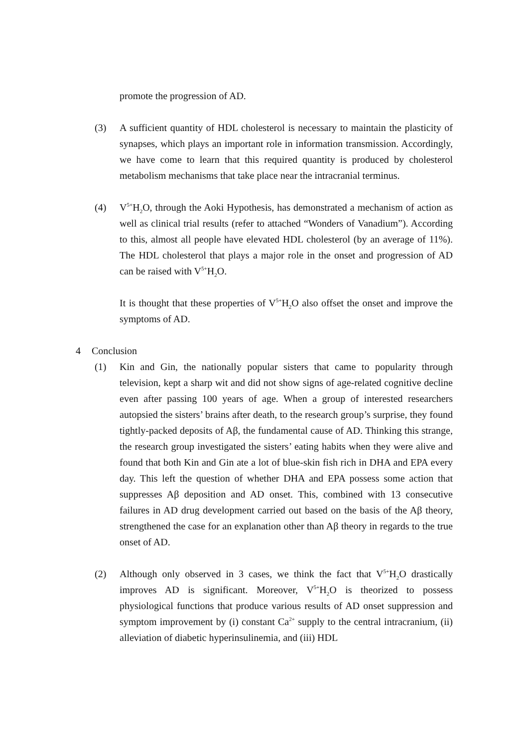promote the progression of AD.
(3) A sufficient quantity of HDL cholesterol is necessary to maintain the plasticity of synapses, which plays an important role in information transmission. Accordingly, we have come to learn that this required quantity is produced by cholesterol metabolism mechanisms that take place near the intracranial terminus.
(4) V<sup>5+</sup>H<sub>2</sub>O, through the Aoki Hypothesis, has demonstrated a mechanism of action as well as clinical trial results (refer to attached “Wonders of Vanadium”). According to this, almost all people have elevated HDL cholesterol (by an average of 11%). The HDL cholesterol that plays a major role in the onset and progression of AD can be raised with V<sup>5+</sup>H<sub>2</sub>O.
It is thought that these properties of V<sup>5+</sup>H<sub>2</sub>O also offset the onset and improve the symptoms of AD.
4 Conclusion
(1) Kin and Gin, the nationally popular sisters that came to popularity through television, kept a sharp wit and did not show signs of age-related cognitive decline even after passing 100 years of age. When a group of interested researchers autopsied the sisters’ brains after death, to the research group’s surprise, they found tightly-packed deposits of Aβ, the fundamental cause of AD. Thinking this strange, the research group investigated the sisters’ eating habits when they were alive and found that both Kin and Gin ate a lot of blue-skin fish rich in DHA and EPA every day. This left the question of whether DHA and EPA possess some action that suppresses Aβ deposition and AD onset. This, combined with 13 consecutive failures in AD drug development carried out based on the basis of the Aβ theory, strengthened the case for an explanation other than Aβ theory in regards to the true onset of AD.
(2) Although only observed in 3 cases, we think the fact that V<sup>5+</sup>H<sub>2</sub>O drastically improves AD is significant. Moreover, V<sup>5+</sup>H<sub>2</sub>O is theorized to possess physiological functions that produce various results of AD onset suppression and symptom improvement by (i) constant Ca<sup>2+</sup> supply to the central intracranium, (ii) alleviation of diabetic hyperinsulinemia, and (iii) HDL